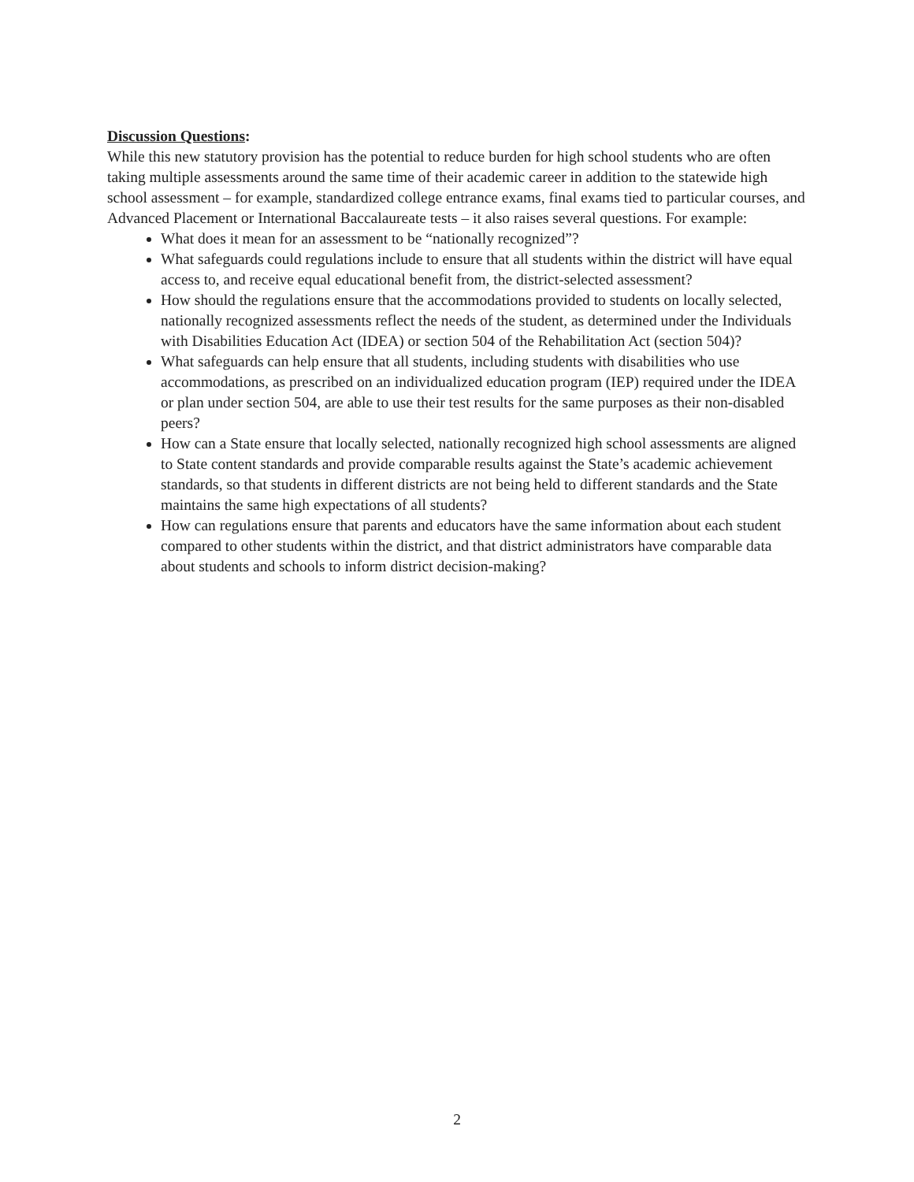Discussion Questions:
While this new statutory provision has the potential to reduce burden for high school students who are often taking multiple assessments around the same time of their academic career in addition to the statewide high school assessment – for example, standardized college entrance exams, final exams tied to particular courses, and Advanced Placement or International Baccalaureate tests – it also raises several questions. For example:
What does it mean for an assessment to be “nationally recognized”?
What safeguards could regulations include to ensure that all students within the district will have equal access to, and receive equal educational benefit from, the district-selected assessment?
How should the regulations ensure that the accommodations provided to students on locally selected, nationally recognized assessments reflect the needs of the student, as determined under the Individuals with Disabilities Education Act (IDEA) or section 504 of the Rehabilitation Act (section 504)?
What safeguards can help ensure that all students, including students with disabilities who use accommodations, as prescribed on an individualized education program (IEP) required under the IDEA or plan under section 504, are able to use their test results for the same purposes as their non-disabled peers?
How can a State ensure that locally selected, nationally recognized high school assessments are aligned to State content standards and provide comparable results against the State’s academic achievement standards, so that students in different districts are not being held to different standards and the State maintains the same high expectations of all students?
How can regulations ensure that parents and educators have the same information about each student compared to other students within the district, and that district administrators have comparable data about students and schools to inform district decision-making?
2